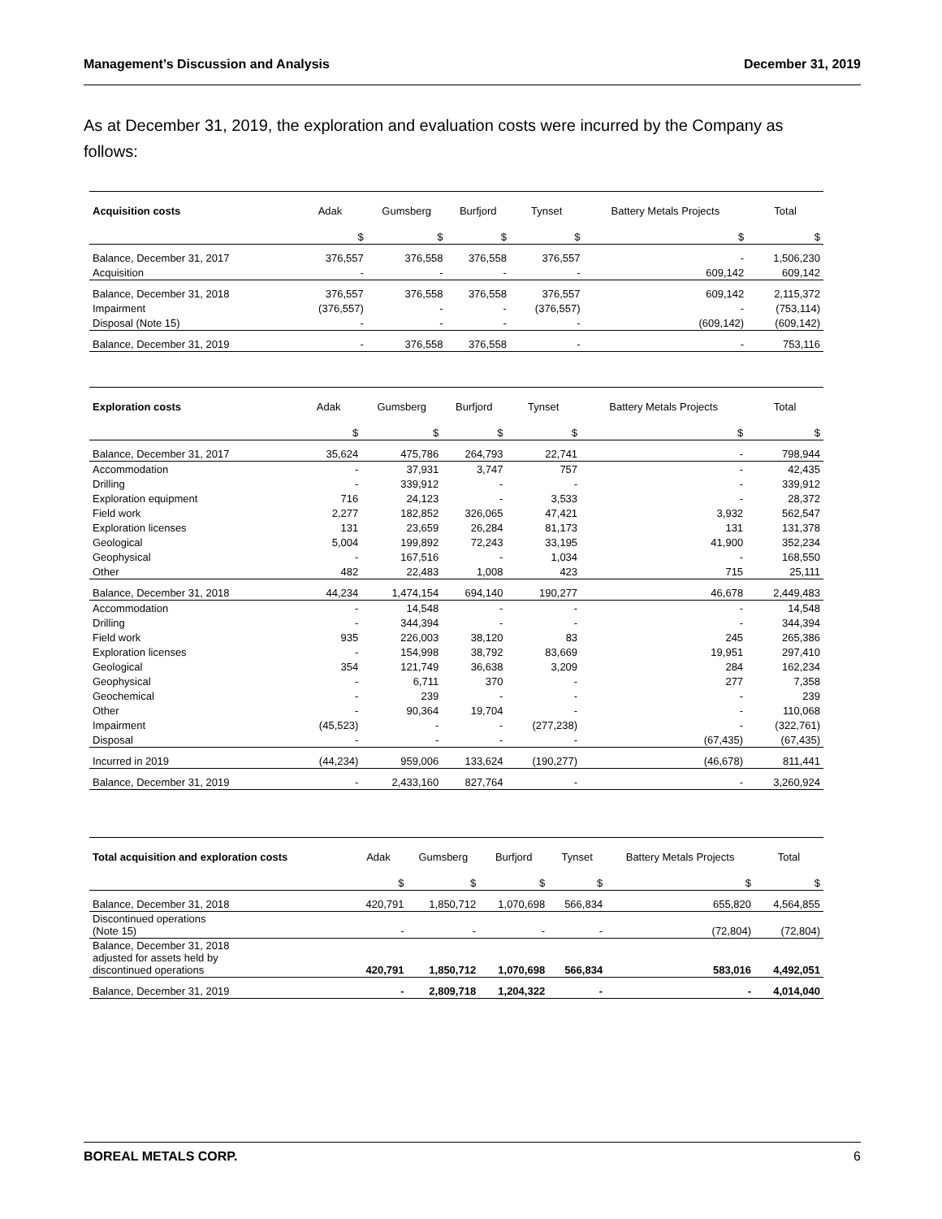Management’s Discussion and Analysis December 31, 2019
As at December 31, 2019, the exploration and evaluation costs were incurred by the Company as follows:
| Acquisition costs | Adak | Gumsberg | Burfjord | Tynset | Battery Metals Projects | Total |
| --- | --- | --- | --- | --- | --- | --- |
| | $ | $ | $ | $ | $ | $ |
| Balance, December 31, 2017 | 376,557 | 376,558 | 376,558 | 376,557 | - | 1,506,230 |
| Acquisition | - | - | - | - | 609,142 | 609,142 |
| Balance, December 31, 2018 | 376,557 | 376,558 | 376,558 | 376,557 | 609,142 | 2,115,372 |
| Impairment | (376,557) | - | - | (376,557) | - | (753,114) |
| Disposal (Note 15) | - | - | - | - | (609,142) | (609,142) |
| Balance, December 31, 2019 | - | 376,558 | 376,558 | - | - | 753,116 |
| Exploration costs | Adak | Gumsberg | Burfjord | Tynset | Battery Metals Projects | Total |
| --- | --- | --- | --- | --- | --- | --- |
| | $ | $ | $ | $ | $ | $ |
| Balance, December 31, 2017 | 35,624 | 475,786 | 264,793 | 22,741 | - | 798,944 |
| Accommodation | - | 37,931 | 3,747 | 757 | - | 42,435 |
| Drilling | - | 339,912 | - | - | - | 339,912 |
| Exploration equipment | 716 | 24,123 | - | 3,533 | - | 28,372 |
| Field work | 2,277 | 182,852 | 326,065 | 47,421 | 3,932 | 562,547 |
| Exploration licenses | 131 | 23,659 | 26,284 | 81,173 | 131 | 131,378 |
| Geological | 5,004 | 199,892 | 72,243 | 33,195 | 41,900 | 352,234 |
| Geophysical | - | 167,516 | - | 1,034 | - | 168,550 |
| Other | 482 | 22,483 | 1,008 | 423 | 715 | 25,111 |
| Balance, December 31, 2018 | 44,234 | 1,474,154 | 694,140 | 190,277 | 46,678 | 2,449,483 |
| Accommodation | - | 14,548 | - | - | - | 14,548 |
| Drilling | - | 344,394 | - | - | - | 344,394 |
| Field work | 935 | 226,003 | 38,120 | 83 | 245 | 265,386 |
| Exploration licenses | - | 154,998 | 38,792 | 83,669 | 19,951 | 297,410 |
| Geological | 354 | 121,749 | 36,638 | 3,209 | 284 | 162,234 |
| Geophysical | - | 6,711 | 370 | - | 277 | 7,358 |
| Geochemical | - | 239 | - | - | - | 239 |
| Other | - | 90,364 | 19,704 | - | - | 110,068 |
| Impairment | (45,523) | - | - | (277,238) | - | (322,761) |
| Disposal | - | - | - | - | (67,435) | (67,435) |
| Incurred in 2019 | (44,234) | 959,006 | 133,624 | (190,277) | (46,678) | 811,441 |
| Balance, December 31, 2019 | - | 2,433,160 | 827,764 | - | - | 3,260,924 |
| Total acquisition and exploration costs | Adak | Gumsberg | Burfjord | Tynset | Battery Metals Projects | Total |
| --- | --- | --- | --- | --- | --- | --- |
| | $ | $ | $ | $ | $ | $ |
| Balance, December 31, 2018 | 420,791 | 1,850,712 | 1,070,698 | 566,834 | 655,820 | 4,564,855 |
| Discontinued operations (Note 15) | - | - | - | - | (72,804) | (72,804) |
| Balance, December 31, 2018 adjusted for assets held by discontinued operations | 420,791 | 1,850,712 | 1,070,698 | 566,834 | 583,016 | 4,492,051 |
| Balance, December 31, 2019 | - | 2,809,718 | 1,204,322 | - | - | 4,014,040 |
BOREAL METALS CORP. 6